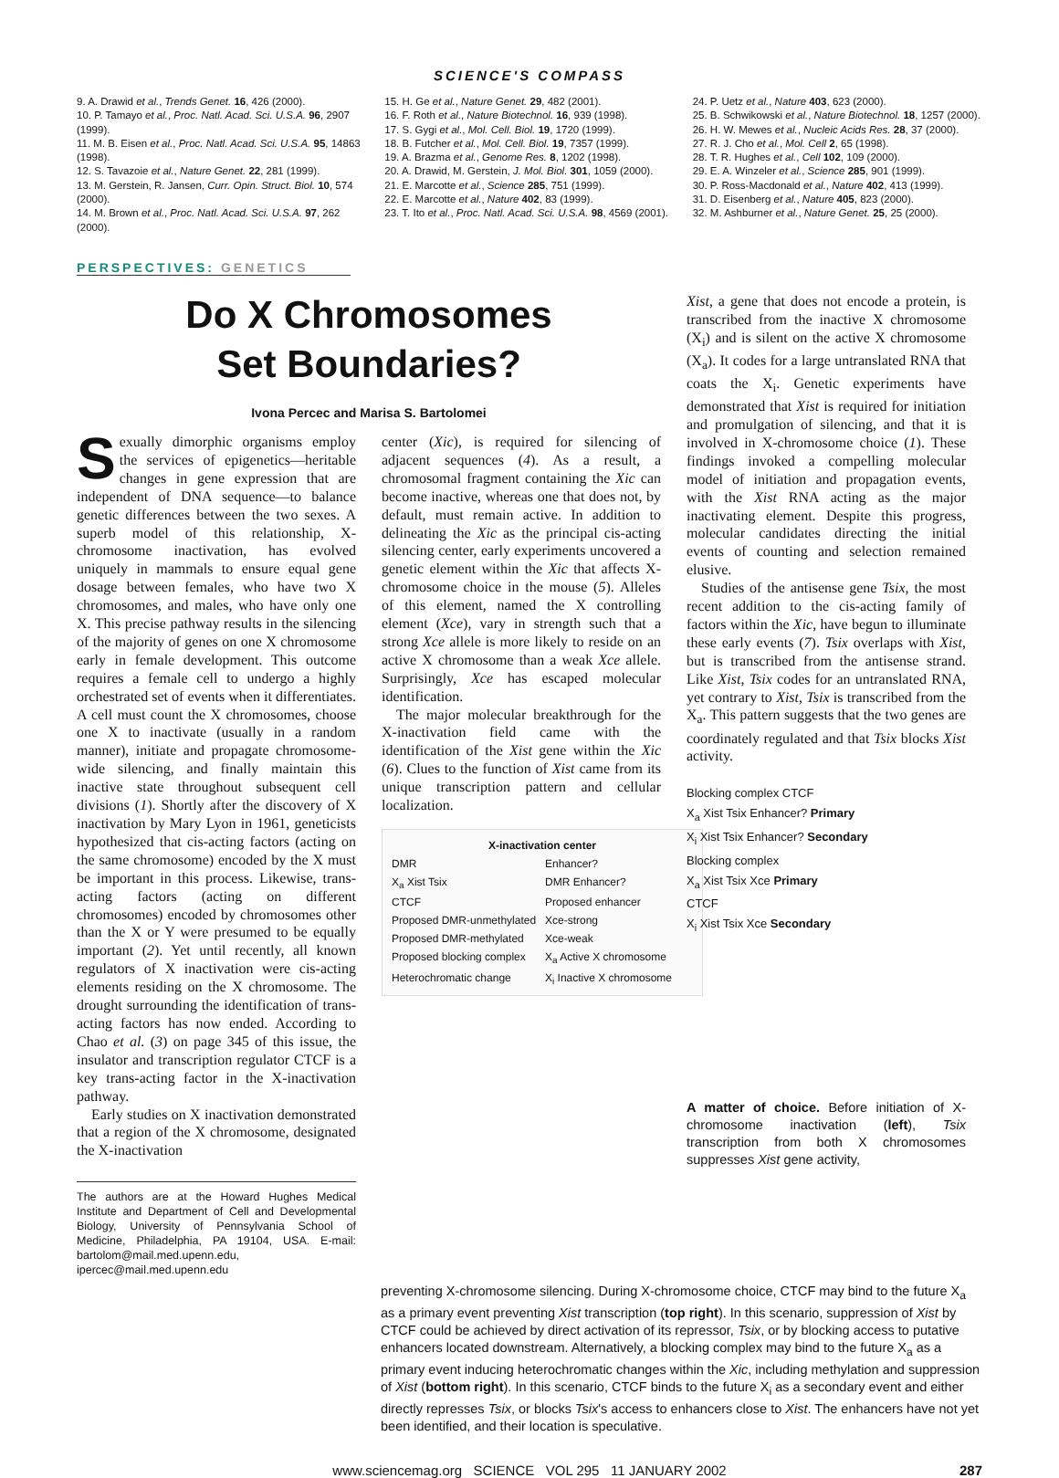SCIENCE'S COMPASS
9. A. Drawid et al., Trends Genet. 16, 426 (2000).
10. P. Tamayo et al., Proc. Natl. Acad. Sci. U.S.A. 96, 2907 (1999).
11. M. B. Eisen et al., Proc. Natl. Acad. Sci. U.S.A. 95, 14863 (1998).
12. S. Tavazoie et al., Nature Genet. 22, 281 (1999).
13. M. Gerstein, R. Jansen, Curr. Opin. Struct. Biol. 10, 574 (2000).
14. M. Brown et al., Proc. Natl. Acad. Sci. U.S.A. 97, 262 (2000).
15. H. Ge et al., Nature Genet. 29, 482 (2001).
16. F. Roth et al., Nature Biotechnol. 16, 939 (1998).
17. S. Gygi et al., Mol. Cell. Biol. 19, 1720 (1999).
18. B. Futcher et al., Mol. Cell. Biol. 19, 7357 (1999).
19. A. Brazma et al., Genome Res. 8, 1202 (1998).
20. A. Drawid, M. Gerstein, J. Mol. Biol. 301, 1059 (2000).
21. E. Marcotte et al., Science 285, 751 (1999).
22. E. Marcotte et al., Nature 402, 83 (1999).
23. T. Ito et al., Proc. Natl. Acad. Sci. U.S.A. 98, 4569 (2001).
24. P. Uetz et al., Nature 403, 623 (2000).
25. B. Schwikowski et al., Nature Biotechnol. 18, 1257 (2000).
26. H. W. Mewes et al., Nucleic Acids Res. 28, 37 (2000).
27. R. J. Cho et al., Mol. Cell 2, 65 (1998).
28. T. R. Hughes et al., Cell 102, 109 (2000).
29. E. A. Winzeler et al., Science 285, 901 (1999).
30. P. Ross-Macdonald et al., Nature 402, 413 (1999).
31. D. Eisenberg et al., Nature 405, 823 (2000).
32. M. Ashburner et al., Nature Genet. 25, 25 (2000).
PERSPECTIVES: GENETICS
Do X Chromosomes
Set Boundaries?
Ivona Percec and Marisa S. Bartolomei
Sexually dimorphic organisms employ the services of epigenetics—heritable changes in gene expression that are independent of DNA sequence—to balance genetic differences between the two sexes. A superb model of this relationship, X-chromosome inactivation, has evolved uniquely in mammals to ensure equal gene dosage between females, who have two X chromosomes, and males, who have only one X. This precise pathway results in the silencing of the majority of genes on one X chromosome early in female development. This outcome requires a female cell to undergo a highly orchestrated set of events when it differentiates. A cell must count the X chromosomes, choose one X to inactivate (usually in a random manner), initiate and propagate chromosome-wide silencing, and finally maintain this inactive state throughout subsequent cell divisions (1). Shortly after the discovery of X inactivation by Mary Lyon in 1961, geneticists hypothesized that cis-acting factors (acting on the same chromosome) encoded by the X must be important in this process. Likewise, trans-acting factors (acting on different chromosomes) encoded by chromosomes other than the X or Y were presumed to be equally important (2). Yet until recently, all known regulators of X inactivation were cis-acting elements residing on the X chromosome. The drought surrounding the identification of trans-acting factors has now ended. According to Chao et al. (3) on page 345 of this issue, the insulator and transcription regulator CTCF is a key trans-acting factor in the X-inactivation pathway.
Early studies on X inactivation demonstrated that a region of the X chromosome, designated the X-inactivation
The authors are at the Howard Hughes Medical Institute and Department of Cell and Developmental Biology, University of Pennsylvania School of Medicine, Philadelphia, PA 19104, USA. E-mail: bartolom@mail.med.upenn.edu, ipercec@mail.med.upenn.edu
center (Xic), is required for silencing of adjacent sequences (4). As a result, a chromosomal fragment containing the Xic can become inactive, whereas one that does not, by default, must remain active. In addition to delineating the Xic as the principal cis-acting silencing center, early experiments uncovered a genetic element within the Xic that affects X-chromosome choice in the mouse (5). Alleles of this element, named the X controlling element (Xce), vary in strength such that a strong Xce allele is more likely to reside on an active X chromosome than a weak Xce allele. Surprisingly, Xce has escaped molecular identification.
The major molecular breakthrough for the X-inactivation field came with the identification of the Xist gene within the Xic (6). Clues to the function of Xist came from its unique transcription pattern and cellular localization.
X-inactivation center
DMR
Enhancer?
X<sub>a</sub> Xist Tsix
DMR Enhancer?
CTCF
Proposed enhancer
Proposed DMR-unmethylated
Xce-strong
Proposed DMR-methylated
Xce-weak
Proposed blocking complex
X<sub>a</sub> Active X chromosome
Heterochromatic change
X<sub>i</sub> Inactive X chromosome
Xist, a gene that does not encode a protein, is transcribed from the inactive X chromosome (X<sub>i</sub>) and is silent on the active X chromosome (X<sub>a</sub>). It codes for a large untranslated RNA that coats the X<sub>i</sub>. Genetic experiments have demonstrated that Xist is required for initiation and promulgation of silencing, and that it is involved in X-chromosome choice (1). These findings invoked a compelling molecular model of initiation and propagation events, with the Xist RNA acting as the major inactivating element. Despite this progress, molecular candidates directing the initial events of counting and selection remained elusive.
Studies of the antisense gene Tsix, the most recent addition to the cis-acting family of factors within the Xic, have begun to illuminate these early events (7). Tsix overlaps with Xist, but is transcribed from the antisense strand. Like Xist, Tsix codes for an untranslated RNA, yet contrary to Xist, Tsix is transcribed from the X<sub>a</sub>. This pattern suggests that the two genes are coordinately regulated and that Tsix blocks Xist activity.
Blocking complex CTCF
X<sub>a</sub> Xist Tsix Enhancer? Primary
X<sub>i</sub> Xist Tsix Enhancer? Secondary
Blocking complex
X<sub>a</sub> Xist Tsix Xce Primary
CTCF
X<sub>i</sub> Xist Tsix Xce Secondary
A matter of choice. Before initiation of X-chromosome inactivation (left), Tsix transcription from both X chromosomes suppresses Xist gene activity,
preventing X-chromosome silencing. During X-chromosome choice, CTCF may bind to the future X<sub>a</sub> as a primary event preventing Xist transcription (top right). In this scenario, suppression of Xist by CTCF could be achieved by direct activation of its repressor, Tsix, or by blocking access to putative enhancers located downstream. Alternatively, a blocking complex may bind to the future X<sub>a</sub> as a primary event inducing heterochromatic changes within the Xic, including methylation and suppression of Xist (bottom right). In this scenario, CTCF binds to the future X<sub>i</sub> as a secondary event and either directly represses Tsix, or blocks Tsix's access to enhancers close to Xist. The enhancers have not yet been identified, and their location is speculative.
www.sciencemag.org SCIENCE VOL 295 11 JANUARY 2002 287